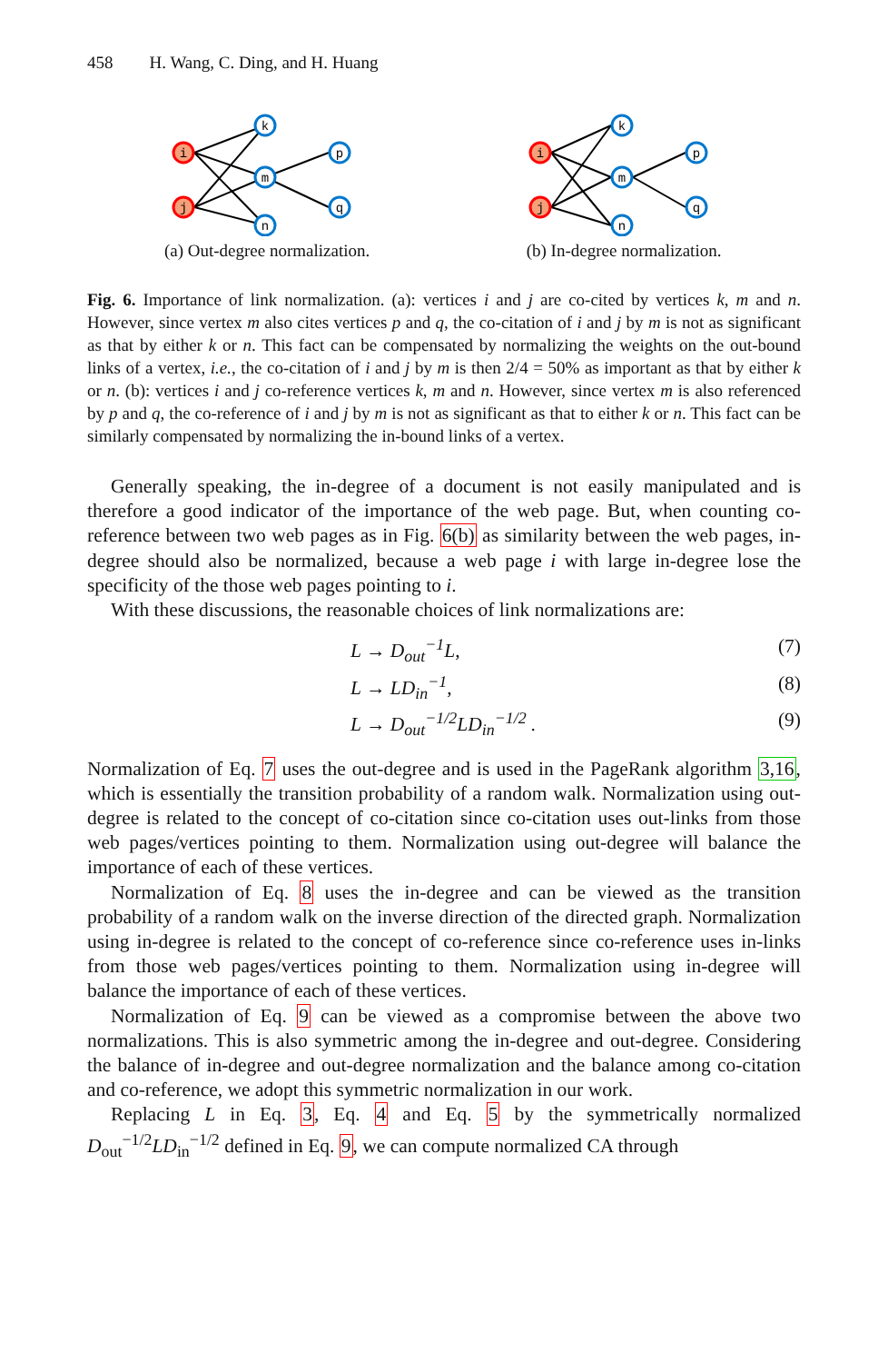458 H. Wang, C. Ding, and H. Huang
i
j
k
m
n
p
q
(a) Out-degree normalization.
i
j
k
m
n
p
q
(b) In-degree normalization.
Fig. 6. Importance of link normalization. (a): vertices i and j are co-cited by vertices k, m and n. However, since vertex m also cites vertices p and q, the co-citation of i and j by m is not as significant as that by either k or n. This fact can be compensated by normalizing the weights on the out-bound links of a vertex, i.e., the co-citation of i and j by m is then 2/4 = 50% as important as that by either k or n. (b): vertices i and j co-reference vertices k, m and n. However, since vertex m is also referenced by p and q, the co-reference of i and j by m is not as significant as that to either k or n. This fact can be similarly compensated by normalizing the in-bound links of a vertex.
Generally speaking, the in-degree of a document is not easily manipulated and is therefore a good indicator of the importance of the web page. But, when counting co-reference between two web pages as in Fig. 6(b) as similarity between the web pages, in-degree should also be normalized, because a web page i with large in-degree lose the specificity of the those web pages pointing to i.
With these discussions, the reasonable choices of link normalizations are:
L → D<sub>out</sub><sup>−1</sup>L, (7)
L → LD<sub>in</sub><sup>−1</sup>, (8)
L → D<sub>out</sub><sup>−1/2</sup>LD<sub>in</sub><sup>−1/2</sup> . (9)
Normalization of Eq. 7 uses the out-degree and is used in the PageRank algorithm 3,16, which is essentially the transition probability of a random walk. Normalization using out-degree is related to the concept of co-citation since co-citation uses out-links from those web pages/vertices pointing to them. Normalization using out-degree will balance the importance of each of these vertices.
Normalization of Eq. 8 uses the in-degree and can be viewed as the transition probability of a random walk on the inverse direction of the directed graph. Normalization using in-degree is related to the concept of co-reference since co-reference uses in-links from those web pages/vertices pointing to them. Normalization using in-degree will balance the importance of each of these vertices.
Normalization of Eq. 9 can be viewed as a compromise between the above two normalizations. This is also symmetric among the in-degree and out-degree. Considering the balance of in-degree and out-degree normalization and the balance among co-citation and co-reference, we adopt this symmetric normalization in our work.
Replacing L in Eq. 3, Eq. 4 and Eq. 5 by the symmetrically normalized D<sub>out</sub><sup>−1/2</sup>LD<sub>in</sub><sup>−1/2</sup> defined in Eq. 9, we can compute normalized CA through